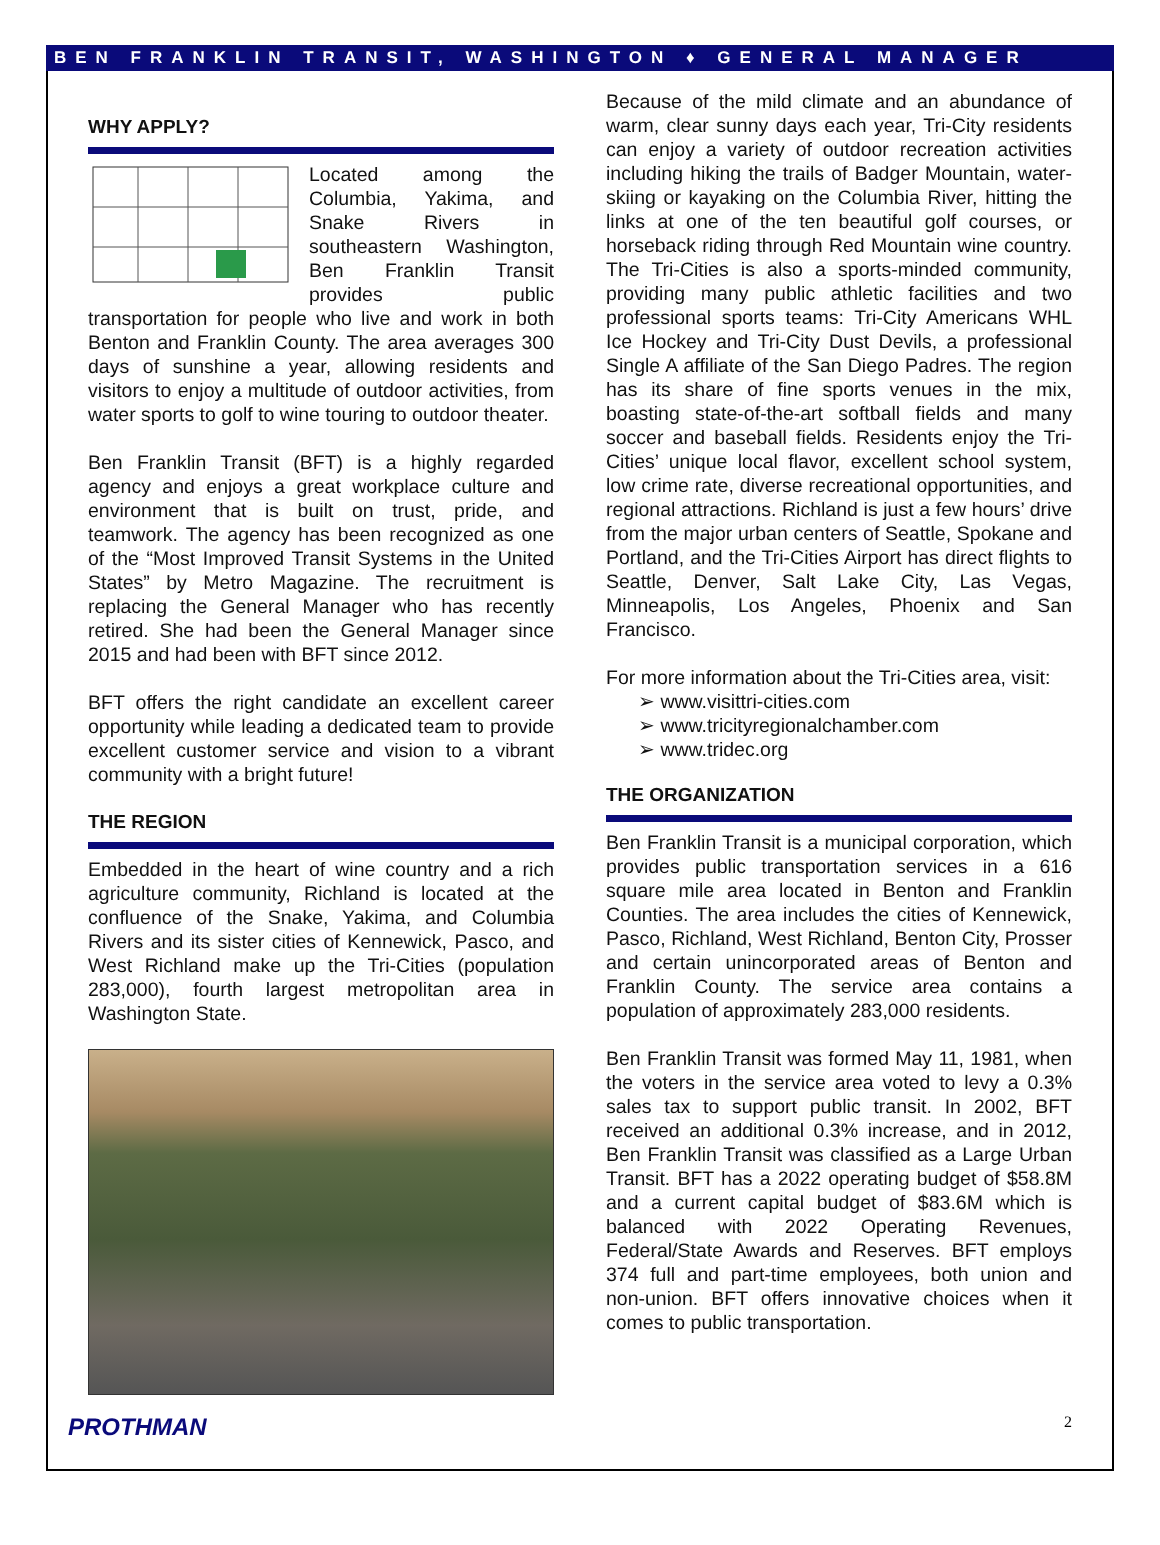BEN FRANKLIN TRANSIT, WASHINGTON ♦ GENERAL MANAGER
WHY APPLY?
Located among the Columbia, Yakima, and Snake Rivers in southeastern Washington, Ben Franklin Transit provides public transportation for people who live and work in both Benton and Franklin County. The area averages 300 days of sunshine a year, allowing residents and visitors to enjoy a multitude of outdoor activities, from water sports to golf to wine touring to outdoor theater.
Ben Franklin Transit (BFT) is a highly regarded agency and enjoys a great workplace culture and environment that is built on trust, pride, and teamwork. The agency has been recognized as one of the “Most Improved Transit Systems in the United States” by Metro Magazine. The recruitment is replacing the General Manager who has recently retired. She had been the General Manager since 2015 and had been with BFT since 2012.
BFT offers the right candidate an excellent career opportunity while leading a dedicated team to provide excellent customer service and vision to a vibrant community with a bright future!
THE REGION
Embedded in the heart of wine country and a rich agriculture community, Richland is located at the confluence of the Snake, Yakima, and Columbia Rivers and its sister cities of Kennewick, Pasco, and West Richland make up the Tri-Cities (population 283,000), fourth largest metropolitan area in Washington State.
Because of the mild climate and an abundance of warm, clear sunny days each year, Tri-City residents can enjoy a variety of outdoor recreation activities including hiking the trails of Badger Mountain, water-skiing or kayaking on the Columbia River, hitting the links at one of the ten beautiful golf courses, or horseback riding through Red Mountain wine country. The Tri-Cities is also a sports-minded community, providing many public athletic facilities and two professional sports teams: Tri-City Americans WHL Ice Hockey and Tri-City Dust Devils, a professional Single A affiliate of the San Diego Padres. The region has its share of fine sports venues in the mix, boasting state-of-the-art softball fields and many soccer and baseball fields. Residents enjoy the Tri-Cities’ unique local flavor, excellent school system, low crime rate, diverse recreational opportunities, and regional attractions. Richland is just a few hours’ drive from the major urban centers of Seattle, Spokane and Portland, and the Tri-Cities Airport has direct flights to Seattle, Denver, Salt Lake City, Las Vegas, Minneapolis, Los Angeles, Phoenix and San Francisco.
For more information about the Tri-Cities area, visit:
➢ www.visittri-cities.com
➢ www.tricityregionalchamber.com
➢ www.tridec.org
THE ORGANIZATION
Ben Franklin Transit is a municipal corporation, which provides public transportation services in a 616 square mile area located in Benton and Franklin Counties. The area includes the cities of Kennewick, Pasco, Richland, West Richland, Benton City, Prosser and certain unincorporated areas of Benton and Franklin County. The service area contains a population of approximately 283,000 residents.
Ben Franklin Transit was formed May 11, 1981, when the voters in the service area voted to levy a 0.3% sales tax to support public transit. In 2002, BFT received an additional 0.3% increase, and in 2012, Ben Franklin Transit was classified as a Large Urban Transit. BFT has a 2022 operating budget of $58.8M and a current capital budget of $83.6M which is balanced with 2022 Operating Revenues, Federal/State Awards and Reserves. BFT employs 374 full and part-time employees, both union and non-union. BFT offers innovative choices when it comes to public transportation.
PROTHMAN 2